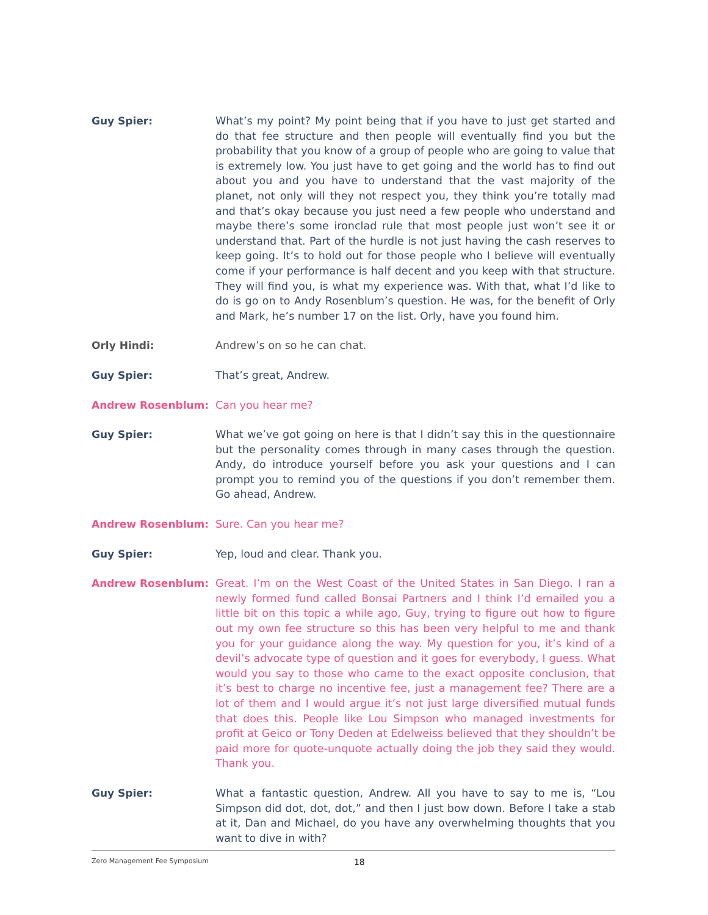Guy Spier: What’s my point? My point being that if you have to just get started and do that fee structure and then people will eventually find you but the probability that you know of a group of people who are going to value that is extremely low. You just have to get going and the world has to find out about you and you have to understand that the vast majority of the planet, not only will they not respect you, they think you’re totally mad and that’s okay because you just need a few people who understand and maybe there’s some ironclad rule that most people just won’t see it or understand that. Part of the hurdle is not just having the cash reserves to keep going. It’s to hold out for those people who I believe will eventually come if your performance is half decent and you keep with that structure. They will find you, is what my experience was. With that, what I’d like to do is go on to Andy Rosenblum’s question. He was, for the benefit of Orly and Mark, he’s number 17 on the list. Orly, have you found him.
Orly Hindi: Andrew’s on so he can chat.
Guy Spier: That’s great, Andrew.
Andrew Rosenblum: Can you hear me?
Guy Spier: What we’ve got going on here is that I didn’t say this in the questionnaire but the personality comes through in many cases through the question. Andy, do introduce yourself before you ask your questions and I can prompt you to remind you of the questions if you don’t remember them. Go ahead, Andrew.
Andrew Rosenblum: Sure. Can you hear me?
Guy Spier: Yep, loud and clear. Thank you.
Andrew Rosenblum: Great. I’m on the West Coast of the United States in San Diego. I ran a newly formed fund called Bonsai Partners and I think I’d emailed you a little bit on this topic a while ago, Guy, trying to figure out how to figure out my own fee structure so this has been very helpful to me and thank you for your guidance along the way. My question for you, it’s kind of a devil’s advocate type of question and it goes for everybody, I guess. What would you say to those who came to the exact opposite conclusion, that it’s best to charge no incentive fee, just a management fee? There are a lot of them and I would argue it’s not just large diversified mutual funds that does this. People like Lou Simpson who managed investments for profit at Geico or Tony Deden at Edelweiss believed that they shouldn’t be paid more for quote-unquote actually doing the job they said they would. Thank you.
Guy Spier: What a fantastic question, Andrew. All you have to say to me is, “Lou Simpson did dot, dot, dot,” and then I just bow down. Before I take a stab at it, Dan and Michael, do you have any overwhelming thoughts that you want to dive in with?
Zero Management Fee Symposium 18